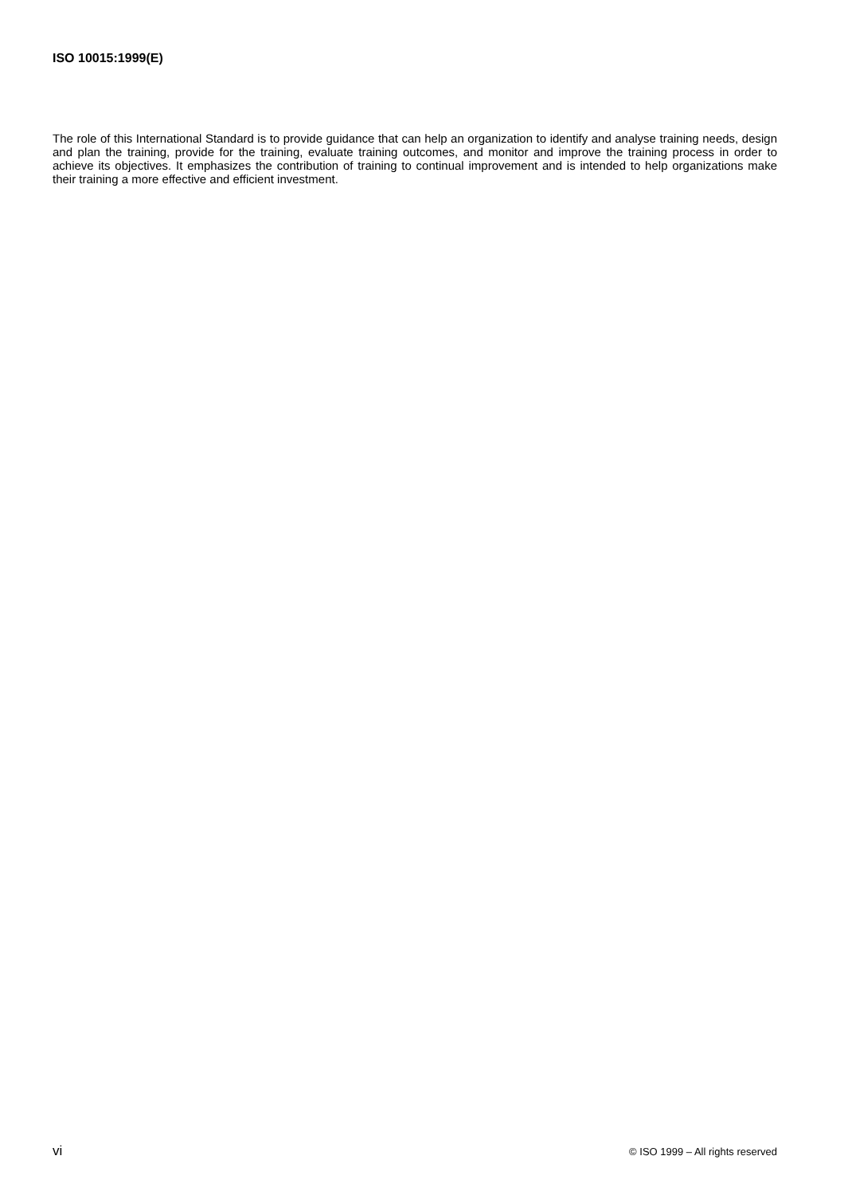ISO 10015:1999(E)
The role of this International Standard is to provide guidance that can help an organization to identify and analyse training needs, design and plan the training, provide for the training, evaluate training outcomes, and monitor and improve the training process in order to achieve its objectives. It emphasizes the contribution of training to continual improvement and is intended to help organizations make their training a more effective and efficient investment.
vi © ISO 1999 – All rights reserved